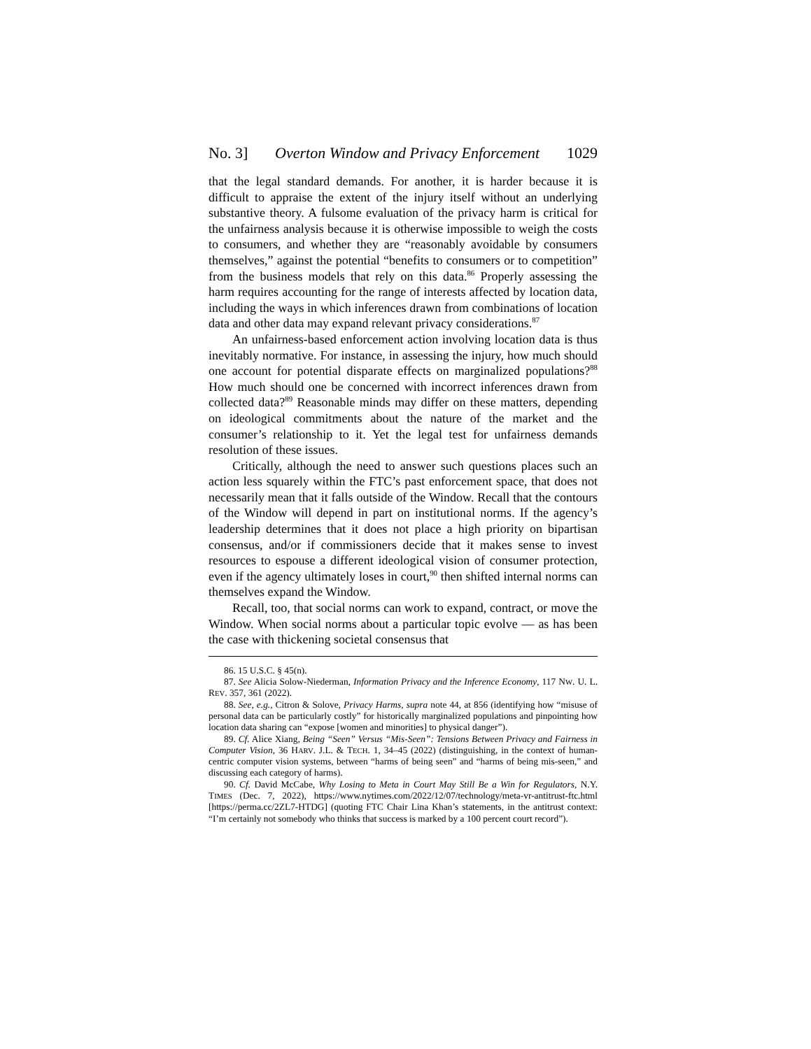No. 3] Overton Window and Privacy Enforcement 1029
that the legal standard demands. For another, it is harder because it is difficult to appraise the extent of the injury itself without an underlying substantive theory. A fulsome evaluation of the privacy harm is critical for the unfairness analysis because it is otherwise impossible to weigh the costs to consumers, and whether they are “reasonably avoidable by consumers themselves,” against the potential “benefits to consumers or to competition” from the business models that rely on this data.<sup>86</sup> Properly assessing the harm requires accounting for the range of interests affected by location data, including the ways in which inferences drawn from combinations of location data and other data may expand relevant privacy considerations.<sup>87</sup>
An unfairness-based enforcement action involving location data is thus inevitably normative. For instance, in assessing the injury, how much should one account for potential disparate effects on marginalized populations?<sup>88</sup> How much should one be concerned with incorrect inferences drawn from collected data?<sup>89</sup> Reasonable minds may differ on these matters, depending on ideological commitments about the nature of the market and the consumer’s relationship to it. Yet the legal test for unfairness demands resolution of these issues.
Critically, although the need to answer such questions places such an action less squarely within the FTC’s past enforcement space, that does not necessarily mean that it falls outside of the Window. Recall that the contours of the Window will depend in part on institutional norms. If the agency’s leadership determines that it does not place a high priority on bipartisan consensus, and/or if commissioners decide that it makes sense to invest resources to espouse a different ideological vision of consumer protection, even if the agency ultimately loses in court,<sup>90</sup> then shifted internal norms can themselves expand the Window.
Recall, too, that social norms can work to expand, contract, or move the Window. When social norms about a particular topic evolve — as has been the case with thickening societal consensus that
86. 15 U.S.C. § 45(n).
87. See Alicia Solow-Niederman, Information Privacy and the Inference Economy, 117 NW. U. L. REV. 357, 361 (2022).
88. See, e.g., Citron & Solove, Privacy Harms, supra note 44, at 856 (identifying how “misuse of personal data can be particularly costly” for historically marginalized populations and pinpointing how location data sharing can “expose [women and minorities] to physical danger”).
89. Cf. Alice Xiang, Being “Seen” Versus “Mis-Seen”: Tensions Between Privacy and Fairness in Computer Vision, 36 HARV. J.L. & TECH. 1, 34–45 (2022) (distinguishing, in the context of human-centric computer vision systems, between “harms of being seen” and “harms of being mis-seen,” and discussing each category of harms).
90. Cf. David McCabe, Why Losing to Meta in Court May Still Be a Win for Regulators, N.Y. TIMES (Dec. 7, 2022), https://www.nytimes.com/2022/12/07/technology/meta-vr-antitrust-ftc.html [https://perma.cc/2ZL7-HTDG] (quoting FTC Chair Lina Khan’s statements, in the antitrust context: “I’m certainly not somebody who thinks that success is marked by a 100 percent court record”).